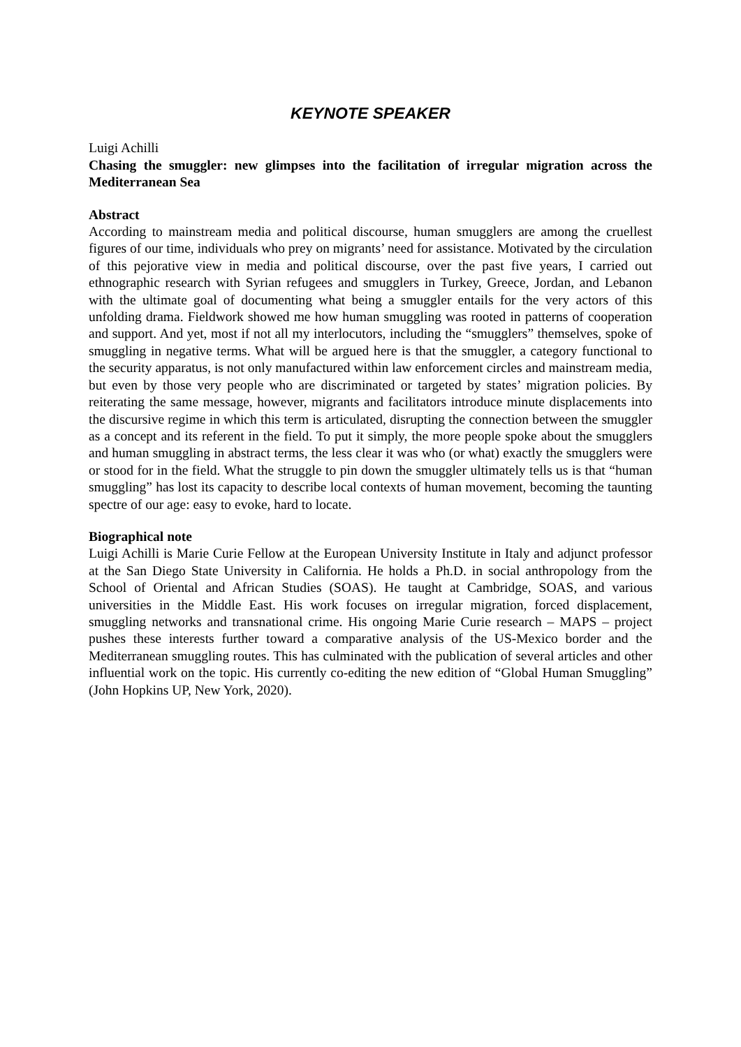KEYNOTE SPEAKER
Luigi Achilli
Chasing the smuggler: new glimpses into the facilitation of irregular migration across the Mediterranean Sea
Abstract
According to mainstream media and political discourse, human smugglers are among the cruellest figures of our time, individuals who prey on migrants’ need for assistance. Motivated by the circulation of this pejorative view in media and political discourse, over the past five years, I carried out ethnographic research with Syrian refugees and smugglers in Turkey, Greece, Jordan, and Lebanon with the ultimate goal of documenting what being a smuggler entails for the very actors of this unfolding drama. Fieldwork showed me how human smuggling was rooted in patterns of cooperation and support. And yet, most if not all my interlocutors, including the “smugglers” themselves, spoke of smuggling in negative terms. What will be argued here is that the smuggler, a category functional to the security apparatus, is not only manufactured within law enforcement circles and mainstream media, but even by those very people who are discriminated or targeted by states’ migration policies. By reiterating the same message, however, migrants and facilitators introduce minute displacements into the discursive regime in which this term is articulated, disrupting the connection between the smuggler as a concept and its referent in the field. To put it simply, the more people spoke about the smugglers and human smuggling in abstract terms, the less clear it was who (or what) exactly the smugglers were or stood for in the field. What the struggle to pin down the smuggler ultimately tells us is that “human smuggling” has lost its capacity to describe local contexts of human movement, becoming the taunting spectre of our age: easy to evoke, hard to locate.
Biographical note
Luigi Achilli is Marie Curie Fellow at the European University Institute in Italy and adjunct professor at the San Diego State University in California. He holds a Ph.D. in social anthropology from the School of Oriental and African Studies (SOAS). He taught at Cambridge, SOAS, and various universities in the Middle East. His work focuses on irregular migration, forced displacement, smuggling networks and transnational crime. His ongoing Marie Curie research – MAPS – project pushes these interests further toward a comparative analysis of the US-Mexico border and the Mediterranean smuggling routes. This has culminated with the publication of several articles and other influential work on the topic. His currently co-editing the new edition of “Global Human Smuggling” (John Hopkins UP, New York, 2020).